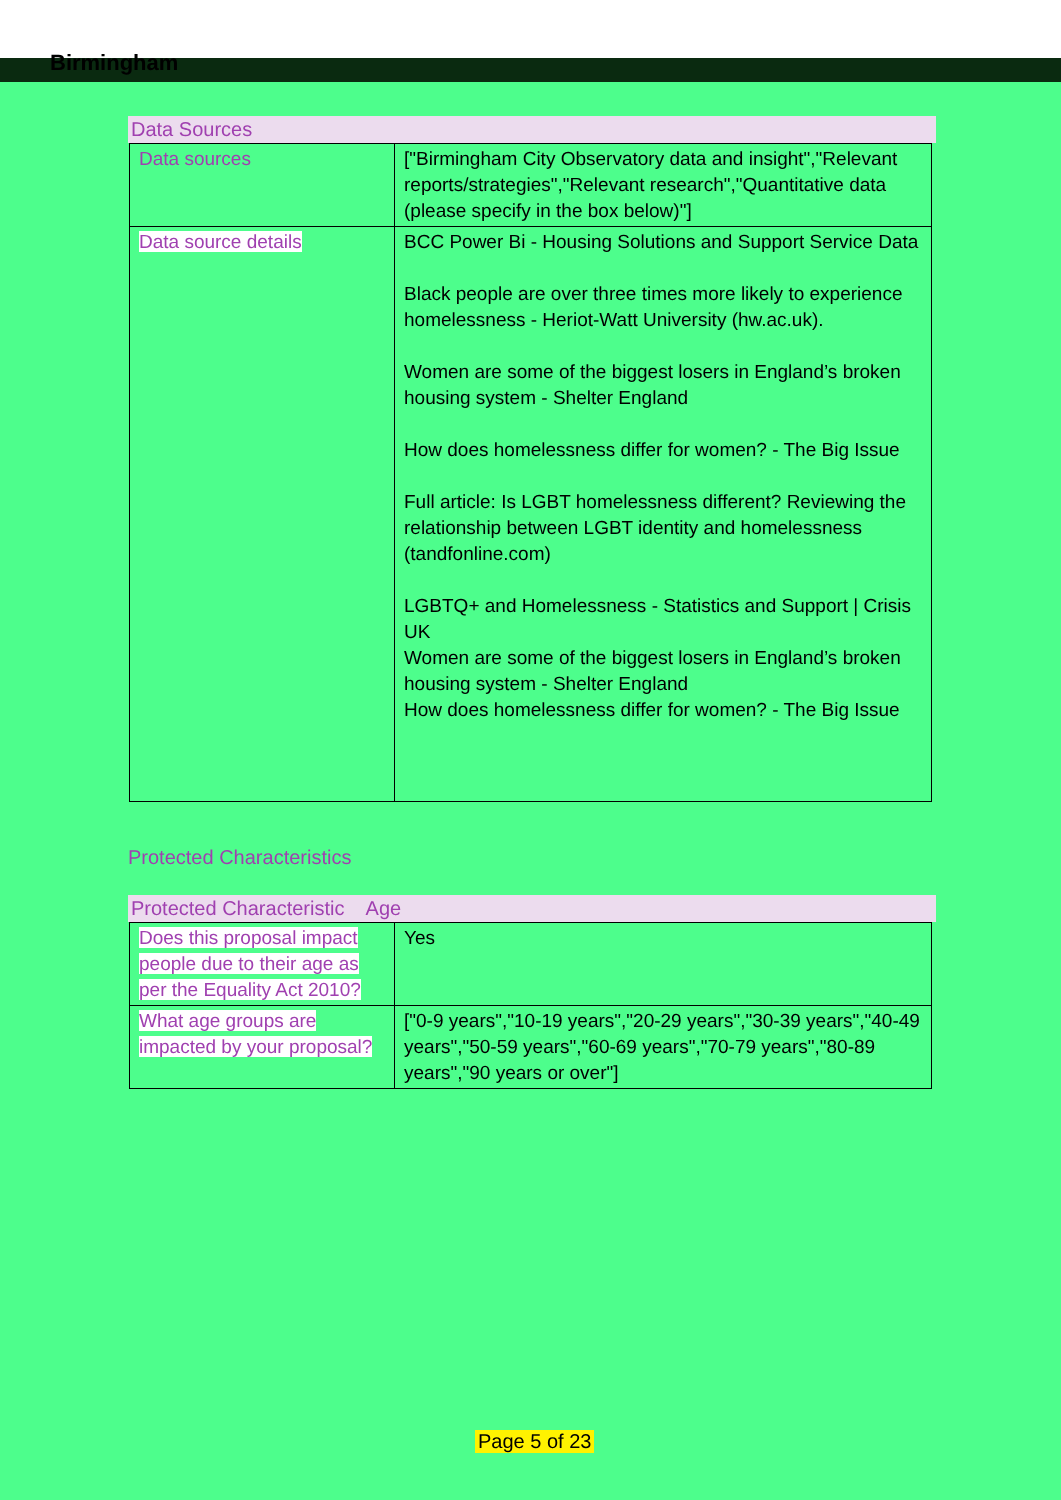Birmingham
Data Sources
| Data sources | ["Birmingham City Observatory data and insight","Relevant reports/strategies","Relevant research","Quantitative data (please specify in the box below)"] |
| Data source details | BCC Power Bi - Housing Solutions and Support Service Data Black people are over three times more likely to experience homelessness - Heriot-Watt University (hw.ac.uk). Women are some of the biggest losers in England’s broken housing system - Shelter England How does homelessness differ for women? - The Big Issue Full article: Is LGBT homelessness different? Reviewing the relationship between LGBT identity and homelessness (tandfonline.com) LGBTQ+ and Homelessness - Statistics and Support / Crisis UK Women are some of the biggest losers in England’s broken housing system - Shelter England How does homelessness differ for women? - The Big Issue |
Protected Characteristics
Protected Characteristic Age
| Does this proposal impact people due to their age as per the Equality Act 2010? | Yes |
| What age groups are impacted by your proposal? | ["0-9 years","10-19 years","20-29 years","30-39 years","40-49 years","50-59 years","60-69 years","70-79 years","80-89 years","90 years or over"] |
Page 5 of 23